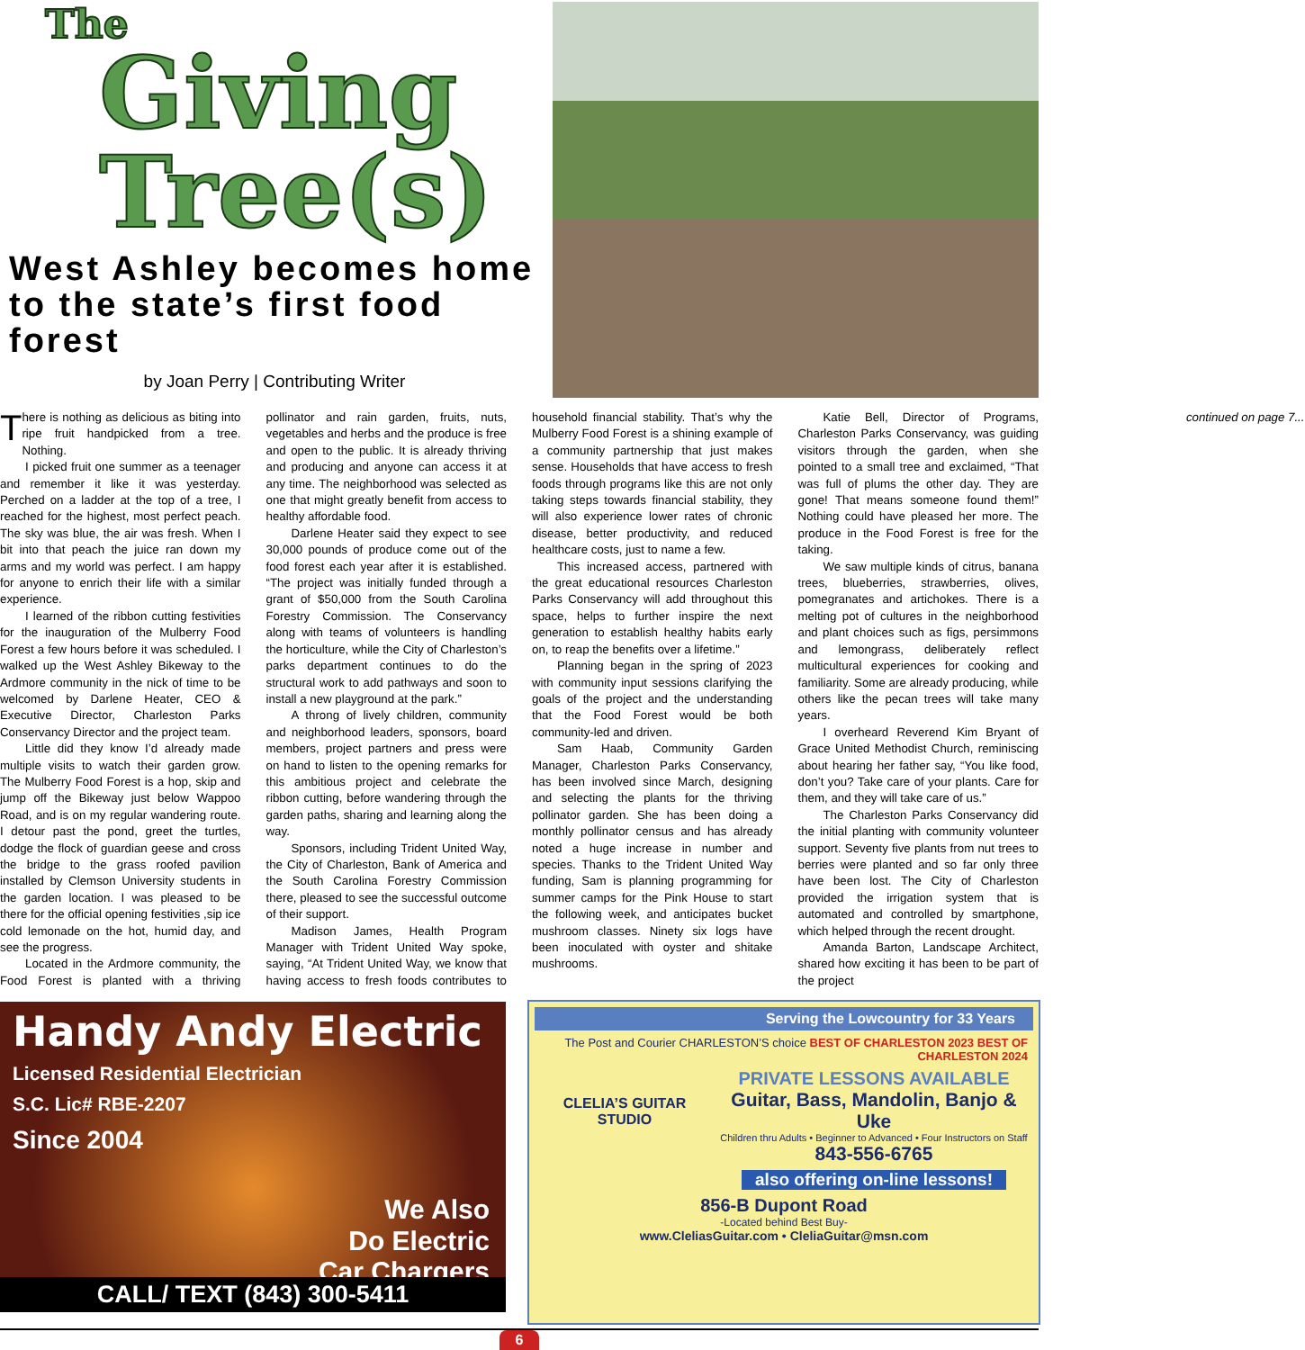The
Giving
Tree(s)
West Ashley becomes home to the state’s first food forest
by Joan Perry | Contributing Writer
There is nothing as delicious as biting into ripe fruit handpicked from a tree. Nothing.
I picked fruit one summer as a teenager and remember it like it was yesterday. Perched on a ladder at the top of a tree, I reached for the highest, most perfect peach. The sky was blue, the air was fresh. When I bit into that peach the juice ran down my arms and my world was perfect. I am happy for anyone to enrich their life with a similar experience.
I learned of the ribbon cutting festivities for the inauguration of the Mulberry Food Forest a few hours before it was scheduled. I walked up the West Ashley Bikeway to the Ardmore community in the nick of time to be welcomed by Darlene Heater, CEO & Executive Director, Charleston Parks Conservancy Director and the project team.
Little did they know I’d already made multiple visits to watch their garden grow. The Mulberry Food Forest is a hop, skip and jump off the Bikeway just below Wappoo Road, and is on my regular wandering route. I detour past the pond, greet the turtles, dodge the flock of guardian geese and cross the bridge to the grass roofed pavilion installed by Clemson University students in the garden location. I was pleased to be there for the official opening festivities ,sip ice cold lemonade on the hot, humid day, and see the progress.
Located in the Ardmore community, the Food Forest is planted with a thriving pollinator and rain garden, fruits, nuts, vegetables and herbs and the produce is free and open to the public. It is already thriving and producing and anyone can access it at any time. The neighborhood was selected as one that might greatly benefit from access to healthy affordable food.
Darlene Heater said they expect to see 30,000 pounds of produce come out of the food forest each year after it is established. “The project was initially funded through a grant of $50,000 from the South Carolina Forestry Commission. The Conservancy along with teams of volunteers is handling the horticulture, while the City of Charleston’s parks department continues to do the structural work to add pathways and soon to install a new playground at the park.”
A throng of lively children, community and neighborhood leaders, sponsors, board members, project partners and press were on hand to listen to the opening remarks for this ambitious project and celebrate the ribbon cutting, before wandering through the garden paths, sharing and learning along the way.
Sponsors, including Trident United Way, the City of Charleston, Bank of America and the South Carolina Forestry Commission there, pleased to see the successful outcome of their support.
Madison James, Health Program Manager with Trident United Way spoke, saying, “At Trident United Way, we know that having access to fresh foods contributes to household financial stability. That’s why the Mulberry Food Forest is a shining example of a community partnership that just makes sense. Households that have access to fresh foods through programs like this are not only taking steps towards financial stability, they will also experience lower rates of chronic disease, better productivity, and reduced healthcare costs, just to name a few.
This increased access, partnered with the great educational resources Charleston Parks Conservancy will add throughout this space, helps to further inspire the next generation to establish healthy habits early on, to reap the benefits over a lifetime.”
Planning began in the spring of 2023 with community input sessions clarifying the goals of the project and the understanding that the Food Forest would be both community-led and driven.
Sam Haab, Community Garden Manager, Charleston Parks Conservancy, has been involved since March, designing and selecting the plants for the thriving pollinator garden. She has been doing a monthly pollinator census and has already noted a huge increase in number and species. Thanks to the Trident United Way funding, Sam is planning programming for summer camps for the Pink House to start the following week, and anticipates bucket mushroom classes. Ninety six logs have been inoculated with oyster and shitake mushrooms.
Katie Bell, Director of Programs, Charleston Parks Conservancy, was guiding visitors through the garden, when she pointed to a small tree and exclaimed, “That was full of plums the other day. They are gone! That means someone found them!” Nothing could have pleased her more. The produce in the Food Forest is free for the taking.
We saw multiple kinds of citrus, banana trees, blueberries, strawberries, olives, pomegranates and artichokes. There is a melting pot of cultures in the neighborhood and plant choices such as figs, persimmons and lemongrass, deliberately reflect multicultural experiences for cooking and familiarity. Some are already producing, while others like the pecan trees will take many years.
I overheard Reverend Kim Bryant of Grace United Methodist Church, reminiscing about hearing her father say, “You like food, don’t you? Take care of your plants. Care for them, and they will take care of us.”
The Charleston Parks Conservancy did the initial planting with community volunteer support. Seventy five plants from nut trees to berries were planted and so far only three have been lost. The City of Charleston provided the irrigation system that is automated and controlled by smartphone, which helped through the recent drought.
Amanda Barton, Landscape Architect, shared how exciting it has been to be part of the project
continued on page 7...
Handy Andy Electric
Licensed Residential Electrician
S.C. Lic# RBE-2207
Since 2004
We Also
Do Electric
Car Chargers
CALL/ TEXT (843) 300-5411
Serving the Lowcountry for 33 Years
The Post and Courier CHARLESTON’S choice BEST OF CHARLESTON 2023 BEST OF CHARLESTON 2024
CLELIA’S GUITAR STUDIO
PRIVATE LESSONS AVAILABLE
Guitar, Bass, Mandolin, Banjo & Uke
Children thru Adults • Beginner to Advanced • Four Instructors on Staff
843-556-6765
also offering on-line lessons!
856-B Dupont Road
-Located behind Best Buy-
www.CleliasGuitar.com • CleliaGuitar@msn.com
6